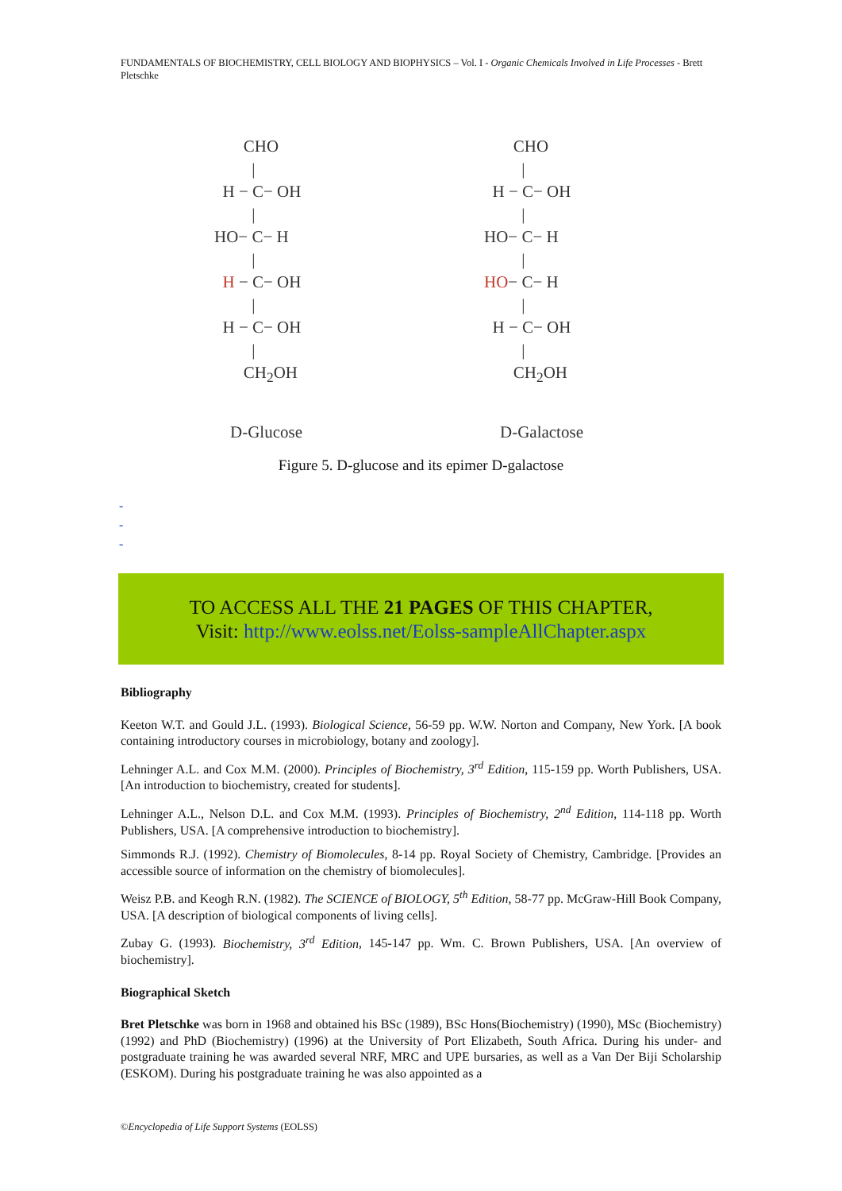FUNDAMENTALS OF BIOCHEMISTRY, CELL BIOLOGY AND BIOPHYSICS – Vol. I - Organic Chemicals Involved in Life Processes - Brett Pletschke
CHO
|
H − C− OH
|
HO− C− H
|
H − C− OH
|
H − C− OH
|
CH<sub>2</sub>OH
D-Glucose
CHO
|
H − C− OH
|
HO− C− H
|
HO− C− H
|
H − C− OH
|
CH<sub>2</sub>OH
D-Galactose
Figure 5. D-glucose and its epimer D-galactose
-
-
-
TO ACCESS ALL THE 21 PAGES OF THIS CHAPTER,
Visit: http://www.eolss.net/Eolss-sampleAllChapter.aspx
Bibliography
Keeton W.T. and Gould J.L. (1993). Biological Science, 56-59 pp. W.W. Norton and Company, New York. [A book containing introductory courses in microbiology, botany and zoology].
Lehninger A.L. and Cox M.M. (2000). Principles of Biochemistry, 3<sup>rd</sup> Edition, 115-159 pp. Worth Publishers, USA. [An introduction to biochemistry, created for students].
Lehninger A.L., Nelson D.L. and Cox M.M. (1993). Principles of Biochemistry, 2<sup>nd</sup> Edition, 114-118 pp. Worth Publishers, USA. [A comprehensive introduction to biochemistry].
Simmonds R.J. (1992). Chemistry of Biomolecules, 8-14 pp. Royal Society of Chemistry, Cambridge. [Provides an accessible source of information on the chemistry of biomolecules].
Weisz P.B. and Keogh R.N. (1982). The SCIENCE of BIOLOGY, 5<sup>th</sup> Edition, 58-77 pp. McGraw-Hill Book Company, USA. [A description of biological components of living cells].
Zubay G. (1993). Biochemistry, 3<sup>rd</sup> Edition, 145-147 pp. Wm. C. Brown Publishers, USA. [An overview of biochemistry].
Biographical Sketch
Bret Pletschke was born in 1968 and obtained his BSc (1989), BSc Hons(Biochemistry) (1990), MSc (Biochemistry) (1992) and PhD (Biochemistry) (1996) at the University of Port Elizabeth, South Africa. During his under- and postgraduate training he was awarded several NRF, MRC and UPE bursaries, as well as a Van Der Biji Scholarship (ESKOM). During his postgraduate training he was also appointed as a
©Encyclopedia of Life Support Systems (EOLSS)